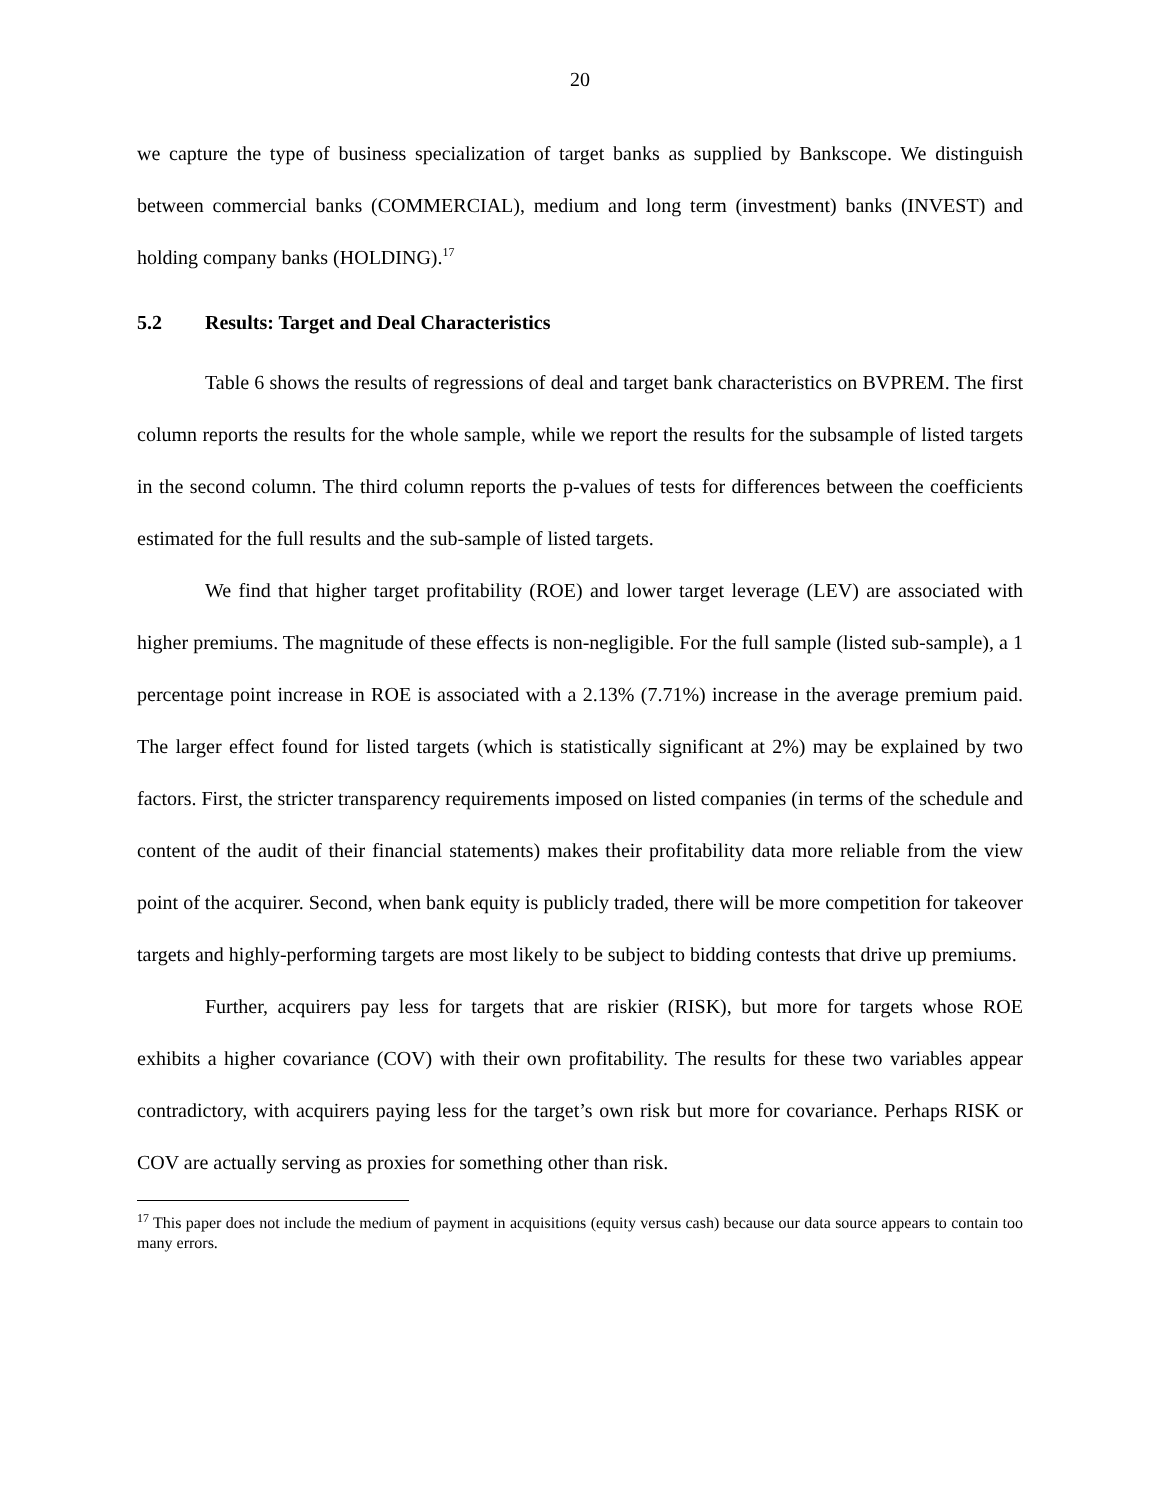20
we capture the type of business specialization of target banks as supplied by Bankscope. We distinguish between commercial banks (COMMERCIAL), medium and long term (investment) banks (INVEST) and holding company banks (HOLDING).<sup>17</sup>
5.2 Results: Target and Deal Characteristics
Table 6 shows the results of regressions of deal and target bank characteristics on BVPREM. The first column reports the results for the whole sample, while we report the results for the subsample of listed targets in the second column. The third column reports the p-values of tests for differences between the coefficients estimated for the full results and the sub-sample of listed targets.
We find that higher target profitability (ROE) and lower target leverage (LEV) are associated with higher premiums. The magnitude of these effects is non-negligible. For the full sample (listed sub-sample), a 1 percentage point increase in ROE is associated with a 2.13% (7.71%) increase in the average premium paid. The larger effect found for listed targets (which is statistically significant at 2%) may be explained by two factors. First, the stricter transparency requirements imposed on listed companies (in terms of the schedule and content of the audit of their financial statements) makes their profitability data more reliable from the view point of the acquirer. Second, when bank equity is publicly traded, there will be more competition for takeover targets and highly-performing targets are most likely to be subject to bidding contests that drive up premiums.
Further, acquirers pay less for targets that are riskier (RISK), but more for targets whose ROE exhibits a higher covariance (COV) with their own profitability. The results for these two variables appear contradictory, with acquirers paying less for the target’s own risk but more for covariance. Perhaps RISK or COV are actually serving as proxies for something other than risk.
<sup>17</sup> This paper does not include the medium of payment in acquisitions (equity versus cash) because our data source appears to contain too many errors.